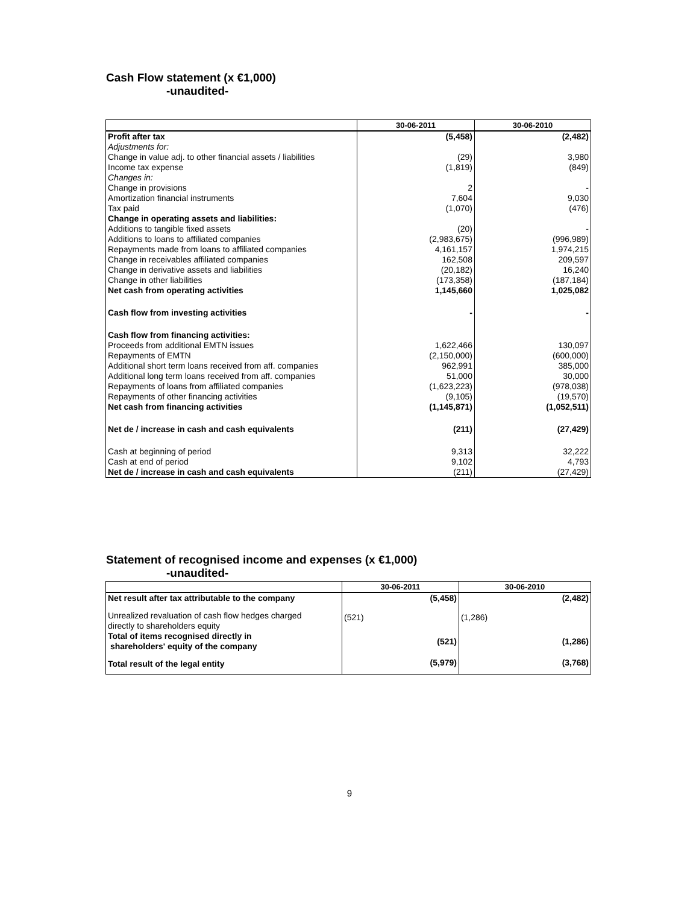Cash Flow statement (x €1,000)
-unaudited-
| | 30-06-2011 | 30-06-2010 |
| --- | --- | --- |
| Profit after tax | (5,458) | (2,482) |
| Adjustments for: | | |
| Change in value adj. to other financial assets / liabilities | (29) | 3,980 |
| Income tax expense | (1,819) | (849) |
| Changes in: | | |
| Change in provisions | 2 | - |
| Amortization financial instruments | 7,604 | 9,030 |
| Tax paid | (1,070) | (476) |
| Change in operating assets and liabilities: | | |
| Additions to tangible fixed assets | (20) | - |
| Additions to loans to affiliated companies | (2,983,675) | (996,989) |
| Repayments made from loans to affiliated companies | 4,161,157 | 1,974,215 |
| Change in receivables affiliated companies | 162,508 | 209,597 |
| Change in derivative assets and liabilities | (20,182) | 16,240 |
| Change in other liabilities | (173,358) | (187,184) |
| Net cash from operating activities | 1,145,660 | 1,025,082 |
| Cash flow from investing activities | - | - |
| Cash flow from financing activities: | | |
| Proceeds from additional EMTN issues | 1,622,466 | 130,097 |
| Repayments of EMTN | (2,150,000) | (600,000) |
| Additional short term loans received from aff. companies | 962,991 | 385,000 |
| Additional long term loans received from aff. companies | 51,000 | 30,000 |
| Repayments of loans from affiliated companies | (1,623,223) | (978,038) |
| Repayments of other financing activities | (9,105) | (19,570) |
| Net cash from financing activities | (1,145,871) | (1,052,511) |
| Net de / increase in cash and cash equivalents | (211) | (27,429) |
| Cash at beginning of period | 9,313 | 32,222 |
| Cash at end of period | 9,102 | 4,793 |
| Net de / increase in cash and cash equivalents | (211) | (27,429) |
Statement of recognised income and expenses (x €1,000)
-unaudited-
| | 30-06-2011 | | 30-06-2010 | |
| --- | --- | --- | --- | --- |
| Net result after tax attributable to the company | | (5,458) | | (2,482) |
| Unrealized revaluation of cash flow hedges charged directly to shareholders equity | (521) | | (1,286) | |
| Total of items recognised directly in shareholders' equity of the company | | (521) | | (1,286) |
| Total result of the legal entity | | (5,979) | | (3,768) |
9